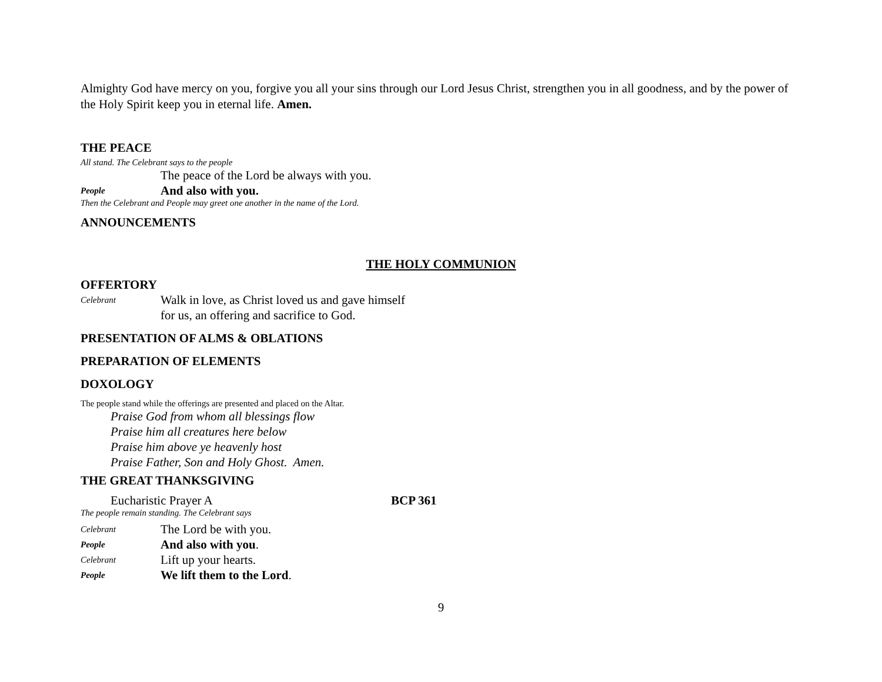Almighty God have mercy on you, forgive you all your sins through our Lord Jesus Christ, strengthen you in all goodness, and by the power of the Holy Spirit keep you in eternal life. Amen.
THE PEACE
All stand. The Celebrant says to the people
The peace of the Lord be always with you.
People And also with you.
Then the Celebrant and People may greet one another in the name of the Lord.
ANNOUNCEMENTS
THE HOLY COMMUNION
OFFERTORY
Celebrant Walk in love, as Christ loved us and gave himself
for us, an offering and sacrifice to God.
PRESENTATION OF ALMS & OBLATIONS
PREPARATION OF ELEMENTS
DOXOLOGY
The people stand while the offerings are presented and placed on the Altar.
Praise God from whom all blessings flow
Praise him all creatures here below
Praise him above ye heavenly host
Praise Father, Son and Holy Ghost. Amen.
THE GREAT THANKSGIVING
Eucharistic Prayer A BCP 361
The people remain standing. The Celebrant says
Celebrant The Lord be with you.
People And also with you.
Celebrant Lift up your hearts.
People We lift them to the Lord.
9